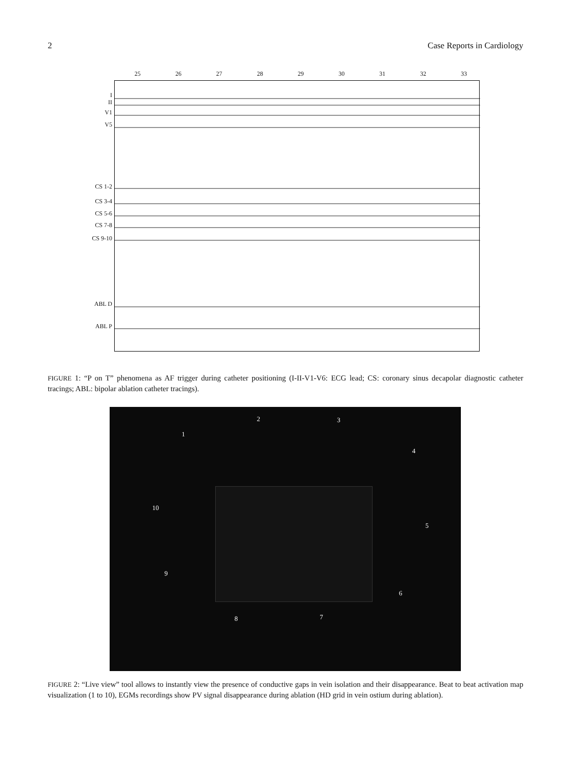2 Case Reports in Cardiology
I
II
V1
V5
CS 1-2
CS 3-4
CS 5-6
CS 7-8
CS 9-10
ABL D
ABL P
25 26 27 28 29 30 31 32 33
FIGURE 1: “P on T” phenomena as AF trigger during catheter positioning (I-II-V1-V6: ECG lead; CS: coronary sinus decapolar diagnostic catheter tracings; ABL: bipolar ablation catheter tracings).
1
2 3
4
5
6
7 8
9
10
FIGURE 2: “Live view” tool allows to instantly view the presence of conductive gaps in vein isolation and their disappearance. Beat to beat activation map visualization (1 to 10), EGMs recordings show PV signal disappearance during ablation (HD grid in vein ostium during ablation).